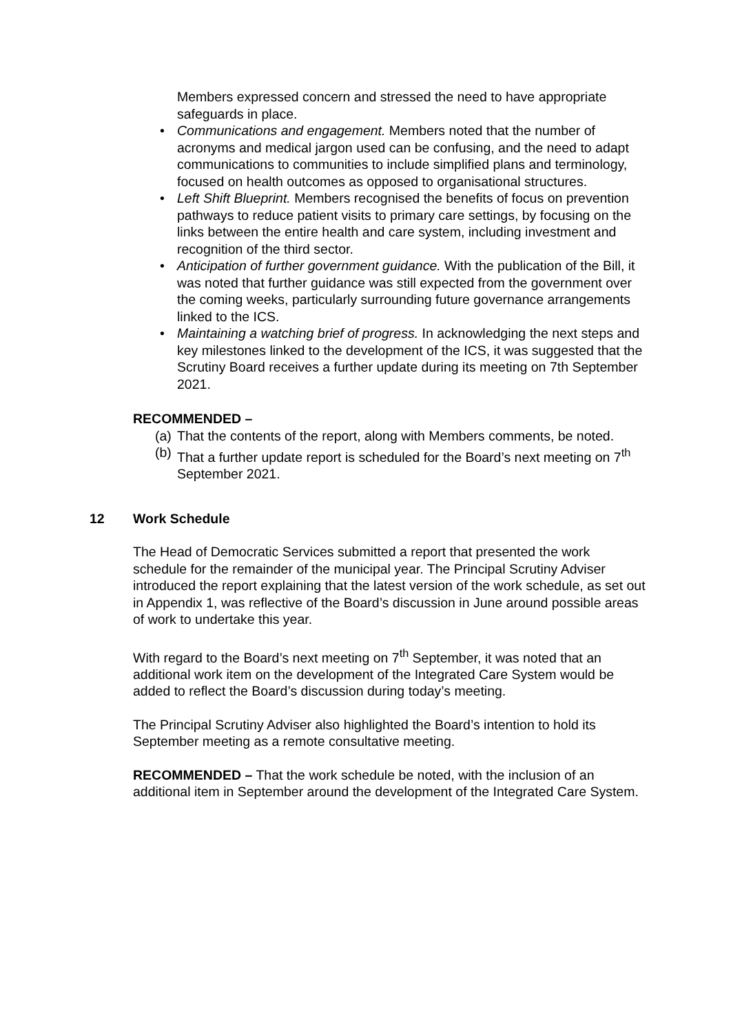Members expressed concern and stressed the need to have appropriate safeguards in place.
• Communications and engagement. Members noted that the number of acronyms and medical jargon used can be confusing, and the need to adapt communications to communities to include simplified plans and terminology, focused on health outcomes as opposed to organisational structures.
• Left Shift Blueprint. Members recognised the benefits of focus on prevention pathways to reduce patient visits to primary care settings, by focusing on the links between the entire health and care system, including investment and recognition of the third sector.
• Anticipation of further government guidance. With the publication of the Bill, it was noted that further guidance was still expected from the government over the coming weeks, particularly surrounding future governance arrangements linked to the ICS.
• Maintaining a watching brief of progress. In acknowledging the next steps and key milestones linked to the development of the ICS, it was suggested that the Scrutiny Board receives a further update during its meeting on 7th September 2021.
RECOMMENDED –
(a) That the contents of the report, along with Members comments, be noted.
(b) That a further update report is scheduled for the Board’s next meeting on 7<sup>th</sup> September 2021.
12 Work Schedule
The Head of Democratic Services submitted a report that presented the work schedule for the remainder of the municipal year. The Principal Scrutiny Adviser introduced the report explaining that the latest version of the work schedule, as set out in Appendix 1, was reflective of the Board’s discussion in June around possible areas of work to undertake this year.
With regard to the Board’s next meeting on 7<sup>th</sup> September, it was noted that an additional work item on the development of the Integrated Care System would be added to reflect the Board’s discussion during today’s meeting.
The Principal Scrutiny Adviser also highlighted the Board’s intention to hold its September meeting as a remote consultative meeting.
RECOMMENDED – That the work schedule be noted, with the inclusion of an additional item in September around the development of the Integrated Care System.